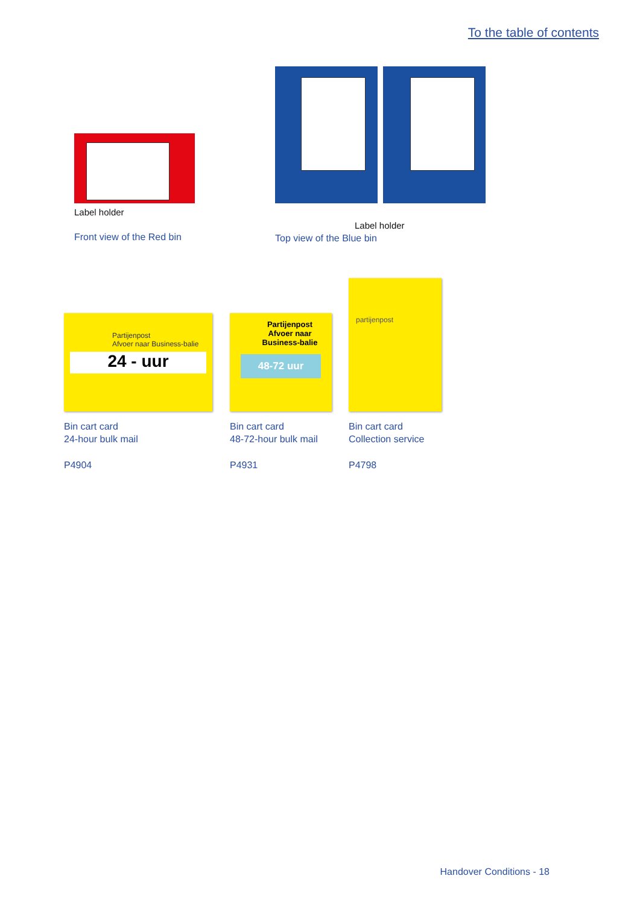To the table of contents
Label holder
Front view of the Red bin
Label holder
Top view of the Blue bin
Partijenpost
Afvoer naar Business-balie
24 - uur
Bin cart card
24-hour bulk mail
P4904
Partijenpost
Afvoer naar
Business-balie
48-72 uur
Bin cart card
48-72-hour bulk mail
P4931
partijenpost
Bin cart card
Collection service
P4798
Handover Conditions - 18